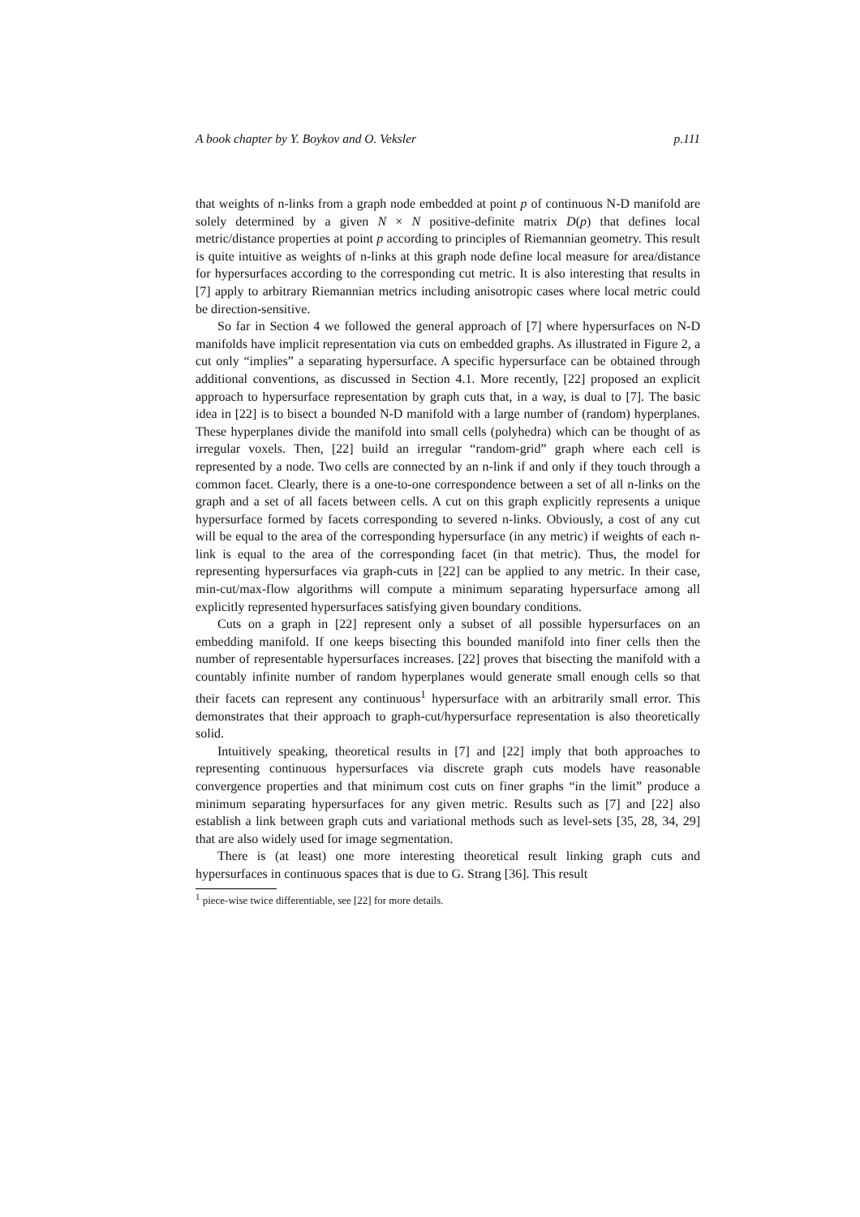A book chapter by Y. Boykov and O. Veksler p.111
that weights of n-links from a graph node embedded at point p of continuous N-D manifold are solely determined by a given N × N positive-definite matrix D(p) that defines local metric/distance properties at point p according to principles of Riemannian geometry. This result is quite intuitive as weights of n-links at this graph node define local measure for area/distance for hypersurfaces according to the corresponding cut metric. It is also interesting that results in [7] apply to arbitrary Riemannian metrics including anisotropic cases where local metric could be direction-sensitive.
So far in Section 4 we followed the general approach of [7] where hypersurfaces on N-D manifolds have implicit representation via cuts on embedded graphs. As illustrated in Figure 2, a cut only “implies” a separating hypersurface. A specific hypersurface can be obtained through additional conventions, as discussed in Section 4.1. More recently, [22] proposed an explicit approach to hypersurface representation by graph cuts that, in a way, is dual to [7]. The basic idea in [22] is to bisect a bounded N-D manifold with a large number of (random) hyperplanes. These hyperplanes divide the manifold into small cells (polyhedra) which can be thought of as irregular voxels. Then, [22] build an irregular “random-grid” graph where each cell is represented by a node. Two cells are connected by an n-link if and only if they touch through a common facet. Clearly, there is a one-to-one correspondence between a set of all n-links on the graph and a set of all facets between cells. A cut on this graph explicitly represents a unique hypersurface formed by facets corresponding to severed n-links. Obviously, a cost of any cut will be equal to the area of the corresponding hypersurface (in any metric) if weights of each n-link is equal to the area of the corresponding facet (in that metric). Thus, the model for representing hypersurfaces via graph-cuts in [22] can be applied to any metric. In their case, min-cut/max-flow algorithms will compute a minimum separating hypersurface among all explicitly represented hypersurfaces satisfying given boundary conditions.
Cuts on a graph in [22] represent only a subset of all possible hypersurfaces on an embedding manifold. If one keeps bisecting this bounded manifold into finer cells then the number of representable hypersurfaces increases. [22] proves that bisecting the manifold with a countably infinite number of random hyperplanes would generate small enough cells so that their facets can represent any continuous<sup>1</sup> hypersurface with an arbitrarily small error. This demonstrates that their approach to graph-cut/hypersurface representation is also theoretically solid.
Intuitively speaking, theoretical results in [7] and [22] imply that both approaches to representing continuous hypersurfaces via discrete graph cuts models have reasonable convergence properties and that minimum cost cuts on finer graphs “in the limit” produce a minimum separating hypersurfaces for any given metric. Results such as [7] and [22] also establish a link between graph cuts and variational methods such as level-sets [35, 28, 34, 29] that are also widely used for image segmentation.
There is (at least) one more interesting theoretical result linking graph cuts and hypersurfaces in continuous spaces that is due to G. Strang [36]. This result
<sup>1</sup> piece-wise twice differentiable, see [22] for more details.